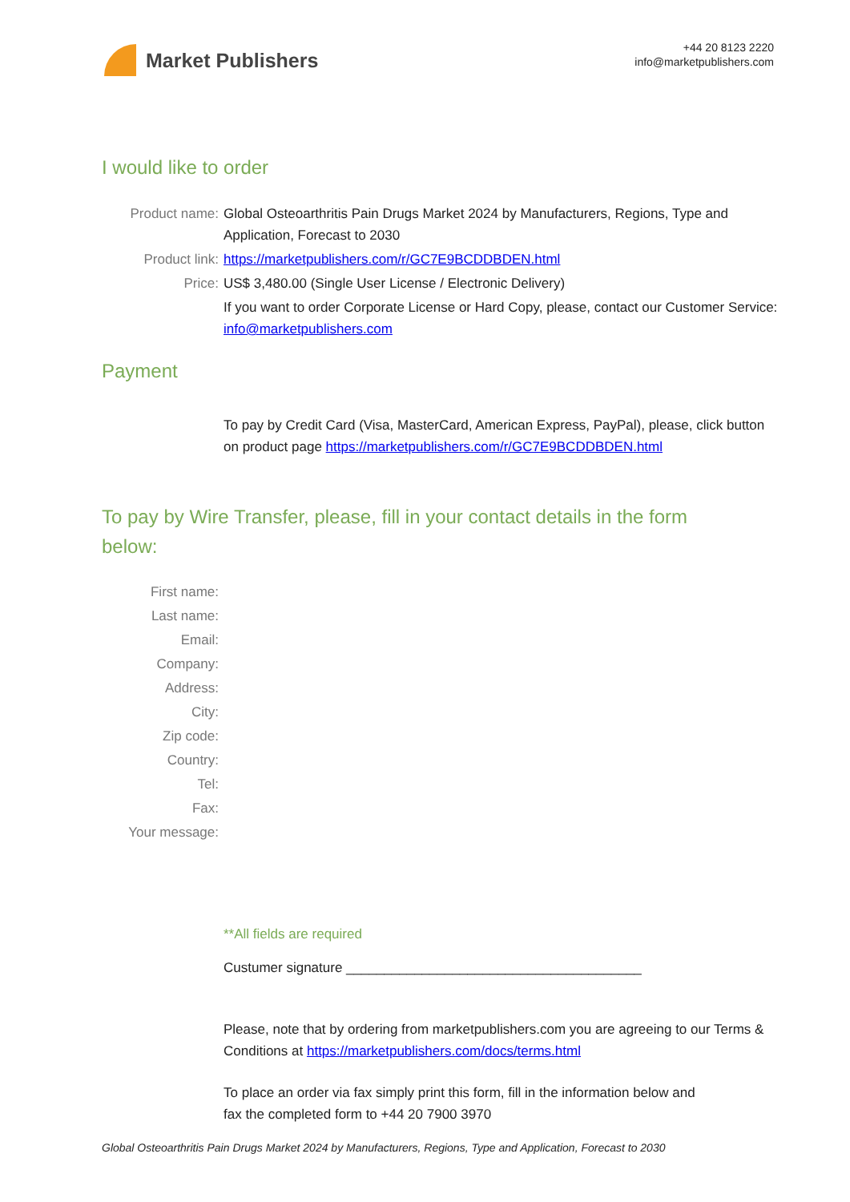Market Publishers
+44 20 8123 2220
info@marketpublishers.com
I would like to order
Product name: Global Osteoarthritis Pain Drugs Market 2024 by Manufacturers, Regions, Type and Application, Forecast to 2030
Product link: https://marketpublishers.com/r/GC7E9BCDDBDEN.html
Price: US$ 3,480.00 (Single User License / Electronic Delivery)
If you want to order Corporate License or Hard Copy, please, contact our Customer Service:
info@marketpublishers.com
Payment
To pay by Credit Card (Visa, MasterCard, American Express, PayPal), please, click button on product page https://marketpublishers.com/r/GC7E9BCDDBDEN.html
To pay by Wire Transfer, please, fill in your contact details in the form below:
First name:
Last name:
Email:
Company:
Address:
City:
Zip code:
Country:
Tel:
Fax:
Your message:
**All fields are required
Custumer signature _______________________________________
Please, note that by ordering from marketpublishers.com you are agreeing to our Terms & Conditions at https://marketpublishers.com/docs/terms.html
To place an order via fax simply print this form, fill in the information below and fax the completed form to +44 20 7900 3970
Global Osteoarthritis Pain Drugs Market 2024 by Manufacturers, Regions, Type and Application, Forecast to 2030